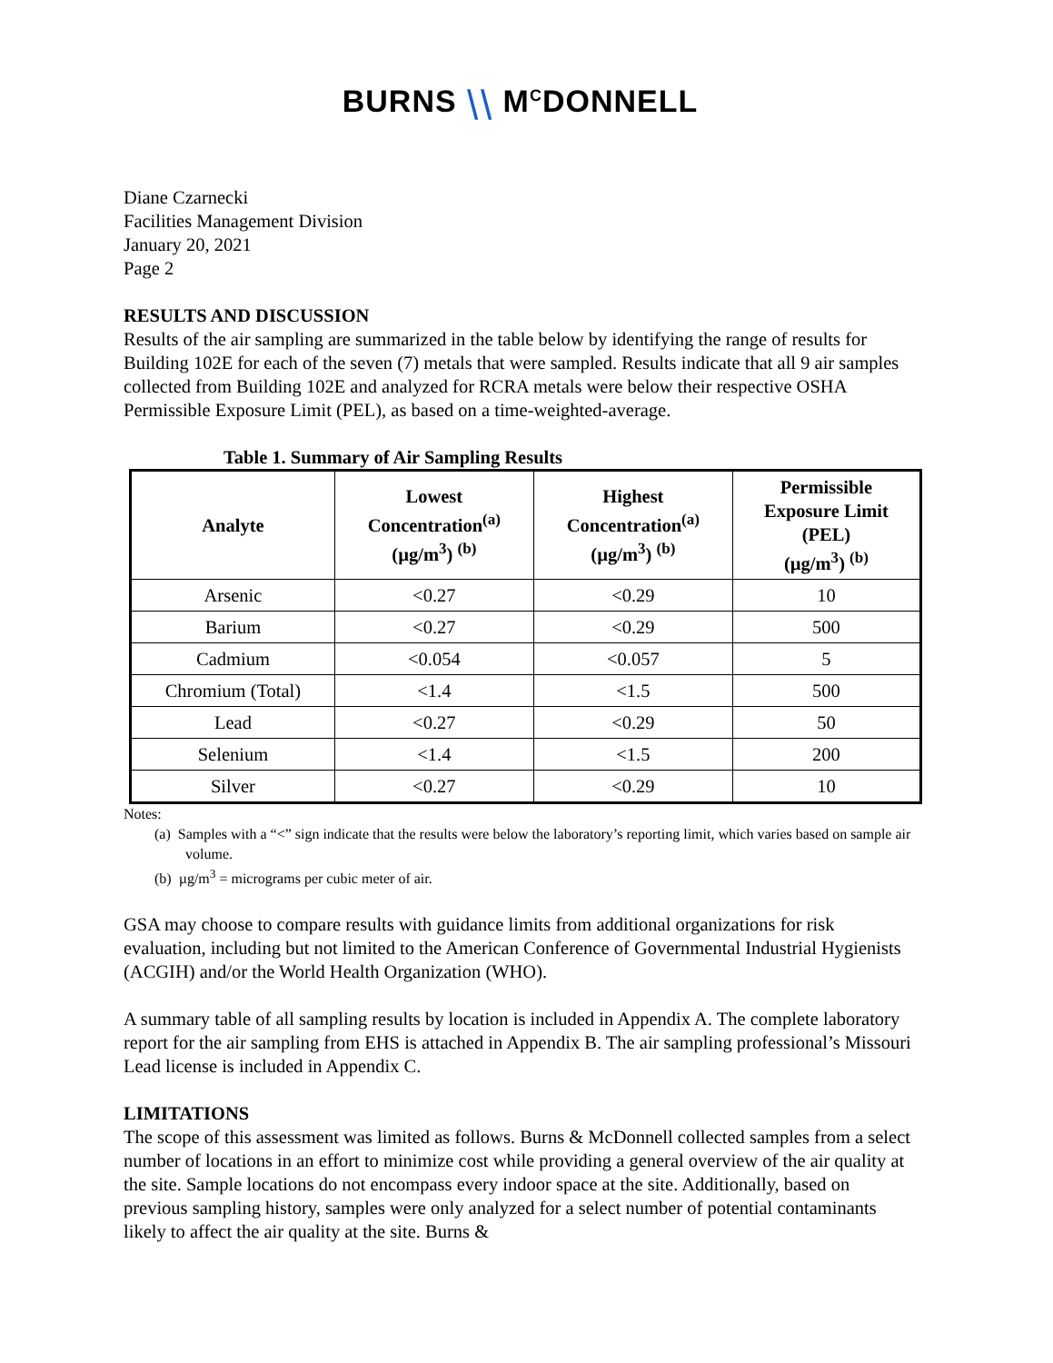BURNS ⧹⧹ M<sup>C</sup>DONNELL
Diane Czarnecki
Facilities Management Division
January 20, 2021
Page 2
RESULTS AND DISCUSSION
Results of the air sampling are summarized in the table below by identifying the range of results for Building 102E for each of the seven (7) metals that were sampled. Results indicate that all 9 air samples collected from Building 102E and analyzed for RCRA metals were below their respective OSHA Permissible Exposure Limit (PEL), as based on a time-weighted-average.
Table 1. Summary of Air Sampling Results
| Analyte | Lowest Concentration<sup>(a)</sup> (µg/m<sup>3</sup>) <sup>(b)</sup> | Highest Concentration<sup>(a)</sup> (µg/m<sup>3</sup>) <sup>(b)</sup> | Permissible Exposure Limit (PEL) (µg/m<sup>3</sup>) <sup>(b)</sup> |
| --- | --- | --- | --- |
| Arsenic | <0.27 | <0.29 | 10 |
| Barium | <0.27 | <0.29 | 500 |
| Cadmium | <0.054 | <0.057 | 5 |
| Chromium (Total) | <1.4 | <1.5 | 500 |
| Lead | <0.27 | <0.29 | 50 |
| Selenium | <1.4 | <1.5 | 200 |
| Silver | <0.27 | <0.29 | 10 |
Notes:
(a) Samples with a “<” sign indicate that the results were below the laboratory’s reporting limit, which varies based on sample air volume.
(b) µg/m<sup>3</sup> = micrograms per cubic meter of air.
GSA may choose to compare results with guidance limits from additional organizations for risk evaluation, including but not limited to the American Conference of Governmental Industrial Hygienists (ACGIH) and/or the World Health Organization (WHO).
A summary table of all sampling results by location is included in Appendix A. The complete laboratory report for the air sampling from EHS is attached in Appendix B. The air sampling professional’s Missouri Lead license is included in Appendix C.
LIMITATIONS
The scope of this assessment was limited as follows. Burns & McDonnell collected samples from a select number of locations in an effort to minimize cost while providing a general overview of the air quality at the site. Sample locations do not encompass every indoor space at the site. Additionally, based on previous sampling history, samples were only analyzed for a select number of potential contaminants likely to affect the air quality at the site. Burns &